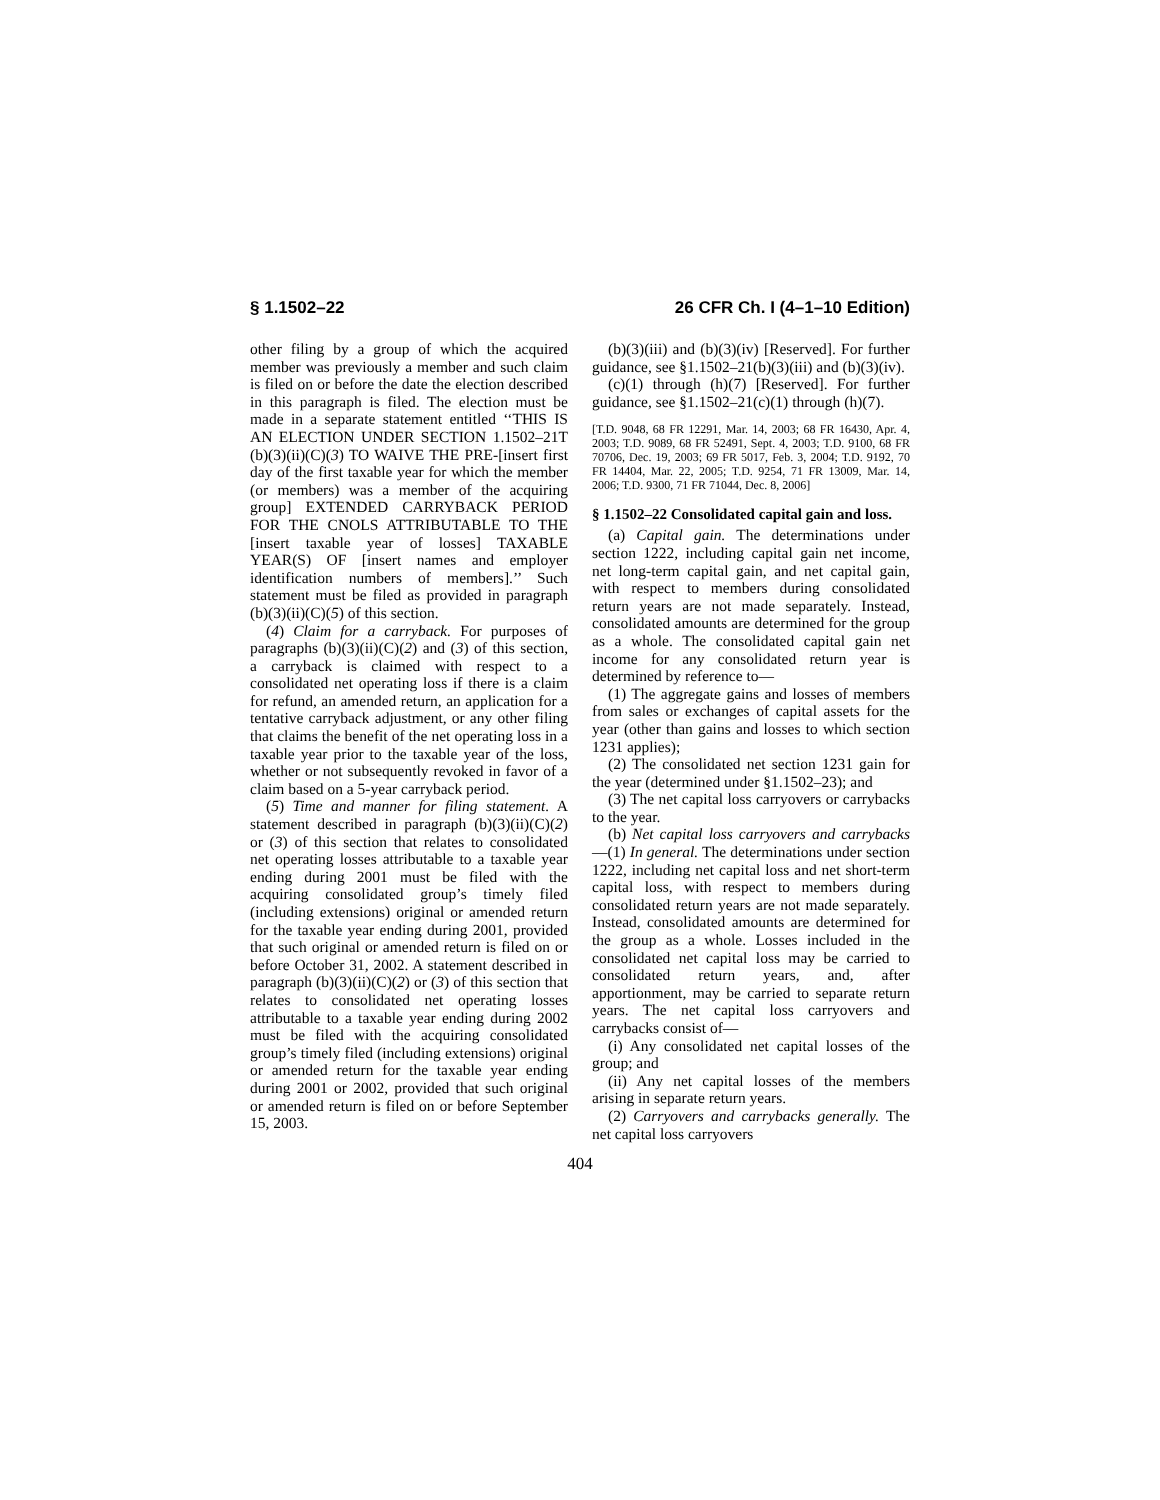§ 1.1502–22 26 CFR Ch. I (4–1–10 Edition)
other filing by a group of which the acquired member was previously a member and such claim is filed on or before the date the election described in this paragraph is filed. The election must be made in a separate statement entitled ‘‘THIS IS AN ELECTION UNDER SECTION 1.1502–21T (b)(3)(ii)(C)(3) TO WAIVE THE PRE-[insert first day of the first taxable year for which the member (or members) was a member of the acquiring group] EXTENDED CARRYBACK PERIOD FOR THE CNOLS ATTRIBUTABLE TO THE [insert taxable year of losses] TAXABLE YEAR(S) OF [insert names and employer identification numbers of members].’’ Such statement must be filed as provided in paragraph (b)(3)(ii)(C)(5) of this section.
(4) Claim for a carryback. For purposes of paragraphs (b)(3)(ii)(C)(2) and (3) of this section, a carryback is claimed with respect to a consolidated net operating loss if there is a claim for refund, an amended return, an application for a tentative carryback adjustment, or any other filing that claims the benefit of the net operating loss in a taxable year prior to the taxable year of the loss, whether or not subsequently revoked in favor of a claim based on a 5-year carryback period.
(5) Time and manner for filing statement. A statement described in paragraph (b)(3)(ii)(C)(2) or (3) of this section that relates to consolidated net operating losses attributable to a taxable year ending during 2001 must be filed with the acquiring consolidated group’s timely filed (including extensions) original or amended return for the taxable year ending during 2001, provided that such original or amended return is filed on or before October 31, 2002. A statement described in paragraph (b)(3)(ii)(C)(2) or (3) of this section that relates to consolidated net operating losses attributable to a taxable year ending during 2002 must be filed with the acquiring consolidated group’s timely filed (including extensions) original or amended return for the taxable year ending during 2001 or 2002, provided that such original or amended return is filed on or before September 15, 2003.
(b)(3)(iii) and (b)(3)(iv) [Reserved]. For further guidance, see §1.1502–21(b)(3)(iii) and (b)(3)(iv).
(c)(1) through (h)(7) [Reserved]. For further guidance, see §1.1502–21(c)(1) through (h)(7).
[T.D. 9048, 68 FR 12291, Mar. 14, 2003; 68 FR 16430, Apr. 4, 2003; T.D. 9089, 68 FR 52491, Sept. 4, 2003; T.D. 9100, 68 FR 70706, Dec. 19, 2003; 69 FR 5017, Feb. 3, 2004; T.D. 9192, 70 FR 14404, Mar. 22, 2005; T.D. 9254, 71 FR 13009, Mar. 14, 2006; T.D. 9300, 71 FR 71044, Dec. 8, 2006]
§ 1.1502–22 Consolidated capital gain and loss.
(a) Capital gain. The determinations under section 1222, including capital gain net income, net long-term capital gain, and net capital gain, with respect to members during consolidated return years are not made separately. Instead, consolidated amounts are determined for the group as a whole. The consolidated capital gain net income for any consolidated return year is determined by reference to—
(1) The aggregate gains and losses of members from sales or exchanges of capital assets for the year (other than gains and losses to which section 1231 applies);
(2) The consolidated net section 1231 gain for the year (determined under §1.1502–23); and
(3) The net capital loss carryovers or carrybacks to the year.
(b) Net capital loss carryovers and carrybacks—(1) In general. The determinations under section 1222, including net capital loss and net short-term capital loss, with respect to members during consolidated return years are not made separately. Instead, consolidated amounts are determined for the group as a whole. Losses included in the consolidated net capital loss may be carried to consolidated return years, and, after apportionment, may be carried to separate return years. The net capital loss carryovers and carrybacks consist of—
(i) Any consolidated net capital losses of the group; and
(ii) Any net capital losses of the members arising in separate return years.
(2) Carryovers and carrybacks generally. The net capital loss carryovers
404